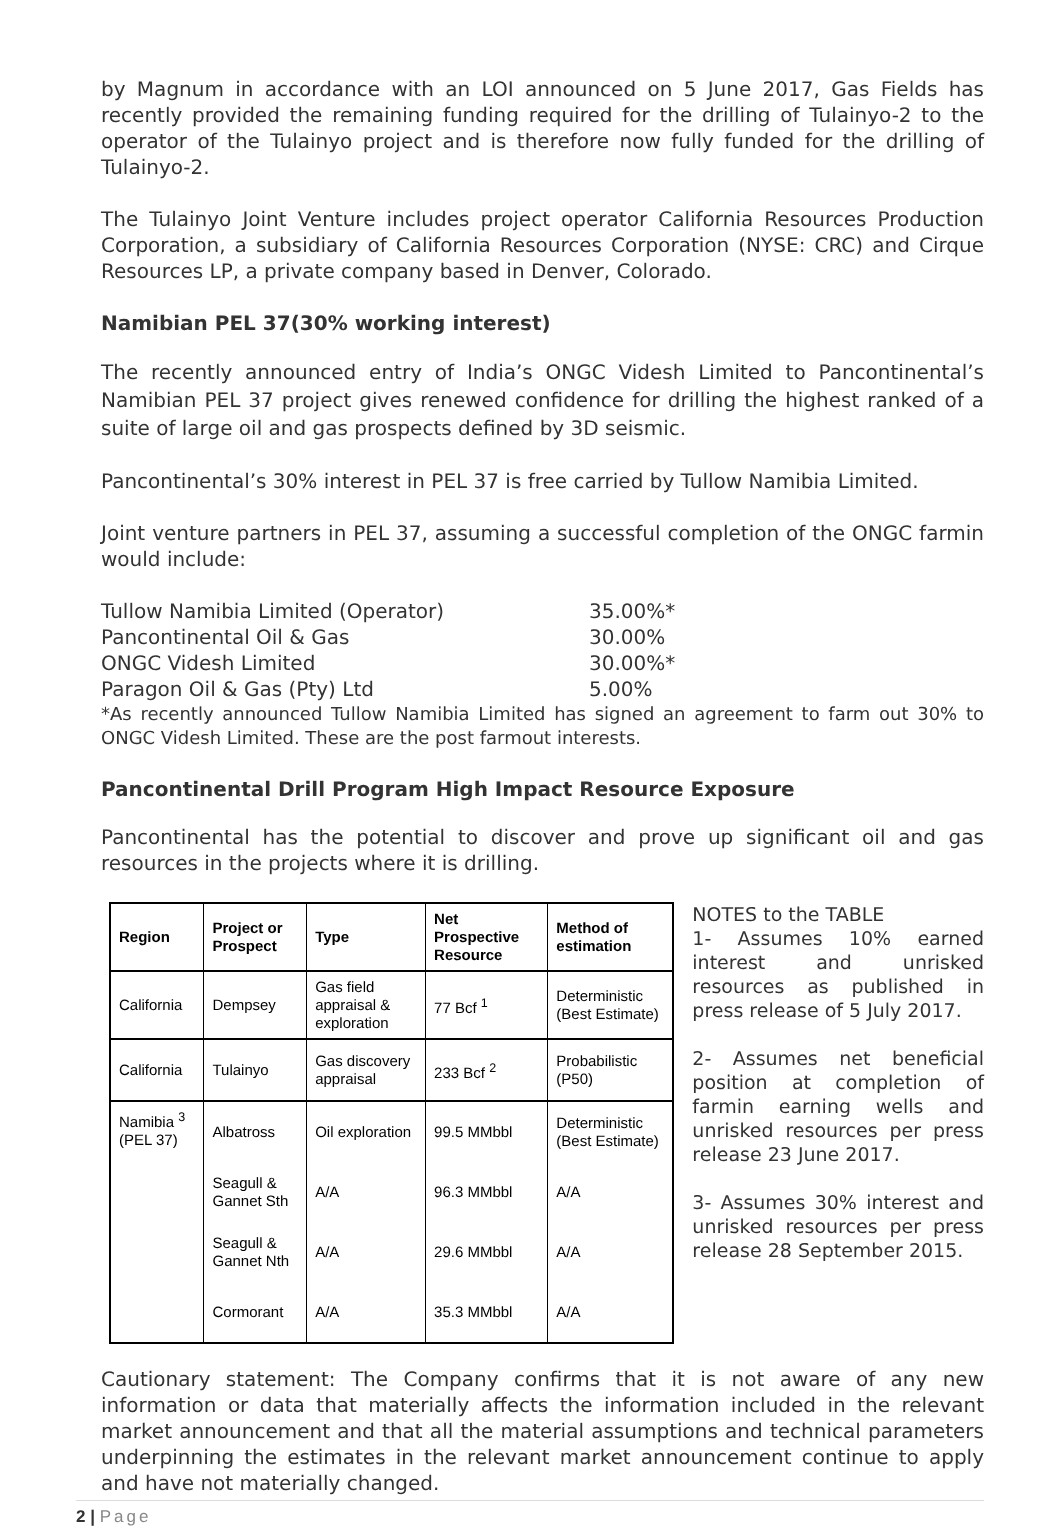by Magnum in accordance with an LOI announced on 5 June 2017, Gas Fields has recently provided the remaining funding required for the drilling of Tulainyo-2 to the operator of the Tulainyo project and is therefore now fully funded for the drilling of Tulainyo-2.
The Tulainyo Joint Venture includes project operator California Resources Production Corporation, a subsidiary of California Resources Corporation (NYSE: CRC) and Cirque Resources LP, a private company based in Denver, Colorado.
Namibian PEL 37(30% working interest)
The recently announced entry of India’s ONGC Videsh Limited to Pancontinental’s Namibian PEL 37 project gives renewed confidence for drilling the highest ranked of a suite of large oil and gas prospects defined by 3D seismic.
Pancontinental’s 30% interest in PEL 37 is free carried by Tullow Namibia Limited.
Joint venture partners in PEL 37, assuming a successful completion of the ONGC farmin would include:
Tullow Namibia Limited (Operator)
35.00%*
Pancontinental Oil & Gas
30.00%
ONGC Videsh Limited
30.00%*
Paragon Oil & Gas (Pty) Ltd
5.00%
*As recently announced Tullow Namibia Limited has signed an agreement to farm out 30% to ONGC Videsh Limited. These are the post farmout interests.
Pancontinental Drill Program High Impact Resource Exposure
Pancontinental has the potential to discover and prove up significant oil and gas resources in the projects where it is drilling.
| Region | Project or Prospect | Type | Net Prospective Resource | Method of estimation |
| --- | --- | --- | --- | --- |
| California | Dempsey | Gas field appraisal & exploration | 77 Bcf <sup>1</sup> | Deterministic (Best Estimate) |
| California | Tulainyo | Gas discovery appraisal | 233 Bcf <sup>2</sup> | Probabilistic (P50) |
| Namibia <sup>3</sup> (PEL 37) | Albatross | Oil exploration | 99.5 MMbbl | Deterministic (Best Estimate) |
| | Seagull & Gannet Sth | A/A | 96.3 MMbbl | A/A |
| | Seagull & Gannet Nth | A/A | 29.6 MMbbl | A/A |
| | Cormorant | A/A | 35.3 MMbbl | A/A |
NOTES to the TABLE
1- Assumes 10% earned interest and unrisked resources as published in press release of 5 July 2017.
2- Assumes net beneficial position at completion of farmin earning wells and unrisked resources per press release 23 June 2017.
3- Assumes 30% interest and unrisked resources per press release 28 September 2015.
Cautionary statement: The Company confirms that it is not aware of any new information or data that materially affects the information included in the relevant market announcement and that all the material assumptions and technical parameters underpinning the estimates in the relevant market announcement continue to apply and have not materially changed.
2 | Page